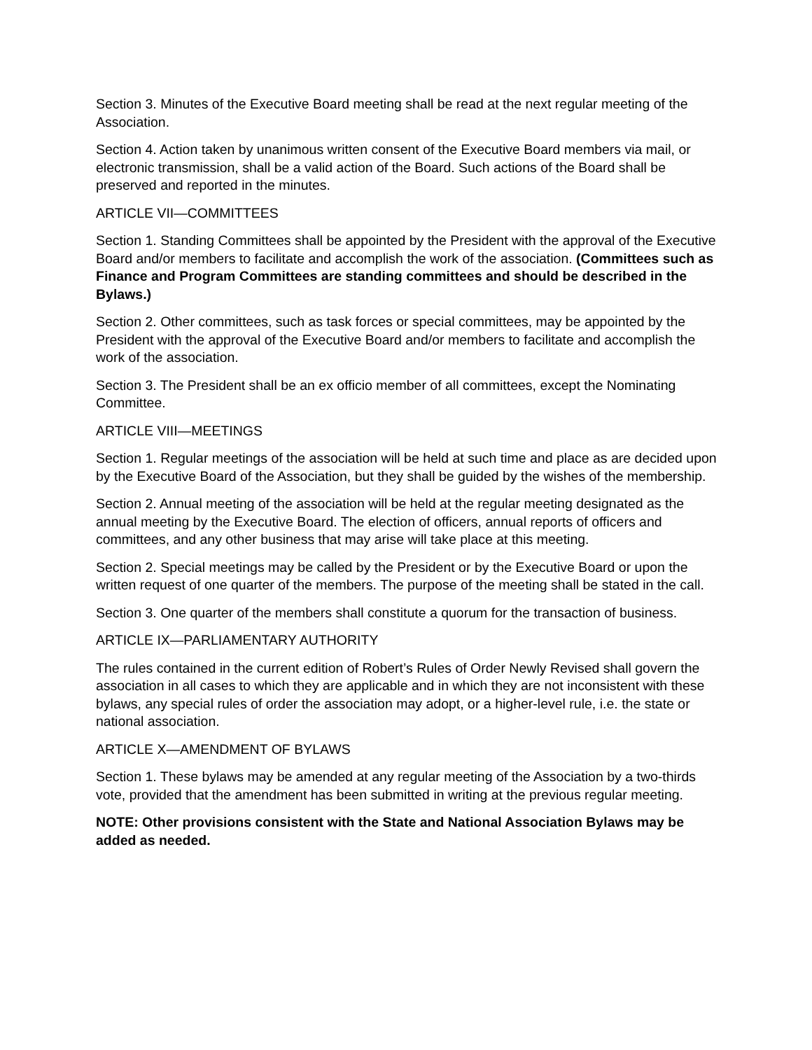Section 3. Minutes of the Executive Board meeting shall be read at the next regular meeting of the Association.
Section 4. Action taken by unanimous written consent of the Executive Board members via mail, or electronic transmission, shall be a valid action of the Board. Such actions of the Board shall be preserved and reported in the minutes.
ARTICLE VII—COMMITTEES
Section 1. Standing Committees shall be appointed by the President with the approval of the Executive Board and/or members to facilitate and accomplish the work of the association. (Committees such as Finance and Program Committees are standing committees and should be described in the Bylaws.)
Section 2. Other committees, such as task forces or special committees, may be appointed by the President with the approval of the Executive Board and/or members to facilitate and accomplish the work of the association.
Section 3. The President shall be an ex officio member of all committees, except the Nominating Committee.
ARTICLE VIII—MEETINGS
Section 1. Regular meetings of the association will be held at such time and place as are decided upon by the Executive Board of the Association, but they shall be guided by the wishes of the membership.
Section 2. Annual meeting of the association will be held at the regular meeting designated as the annual meeting by the Executive Board. The election of officers, annual reports of officers and committees, and any other business that may arise will take place at this meeting.
Section 2. Special meetings may be called by the President or by the Executive Board or upon the written request of one quarter of the members. The purpose of the meeting shall be stated in the call.
Section 3. One quarter of the members shall constitute a quorum for the transaction of business.
ARTICLE IX—PARLIAMENTARY AUTHORITY
The rules contained in the current edition of Robert’s Rules of Order Newly Revised shall govern the association in all cases to which they are applicable and in which they are not inconsistent with these bylaws, any special rules of order the association may adopt, or a higher-level rule, i.e. the state or national association.
ARTICLE X—AMENDMENT OF BYLAWS
Section 1. These bylaws may be amended at any regular meeting of the Association by a two-thirds vote, provided that the amendment has been submitted in writing at the previous regular meeting.
NOTE: Other provisions consistent with the State and National Association Bylaws may be added as needed.